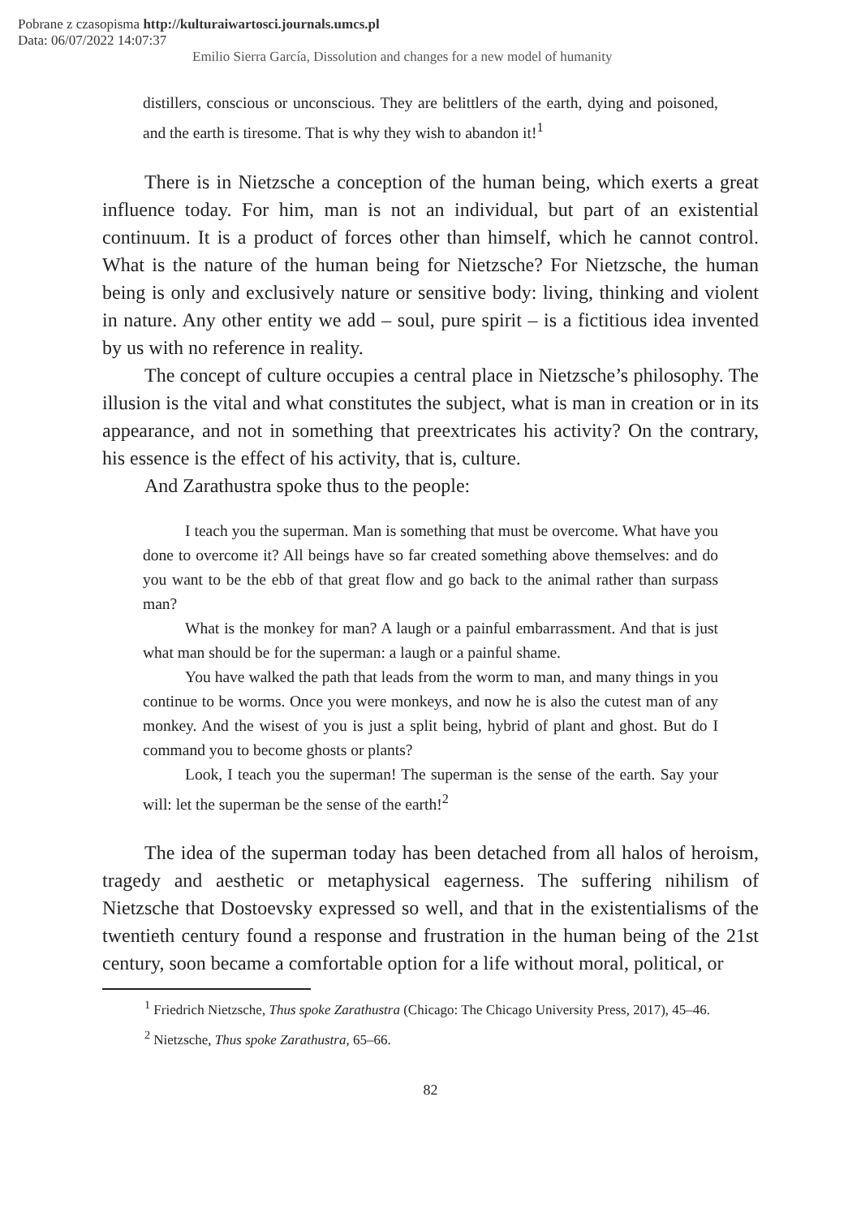Pobrane z czasopisma http://kulturaiwartosci.journals.umcs.pl
Data: 06/07/2022 14:07:37
Emilio Sierra García, Dissolution and changes for a new model of humanity
distillers, conscious or unconscious. They are belittlers of the earth, dying and poisoned, and the earth is tiresome. That is why they wish to abandon it!<sup>1</sup>
There is in Nietzsche a conception of the human being, which exerts a great influence today. For him, man is not an individual, but part of an existential continuum. It is a product of forces other than himself, which he cannot control. What is the nature of the human being for Nietzsche? For Nietzsche, the human being is only and exclusively nature or sensitive body: living, thinking and violent in nature. Any other entity we add – soul, pure spirit – is a fictitious idea invented by us with no reference in reality.
The concept of culture occupies a central place in Nietzsche’s philosophy. The illusion is the vital and what constitutes the subject, what is man in creation or in its appearance, and not in something that preextricates his activity? On the contrary, his essence is the effect of his activity, that is, culture.
And Zarathustra spoke thus to the people:
I teach you the superman. Man is something that must be overcome. What have you done to overcome it? All beings have so far created something above themselves: and do you want to be the ebb of that great flow and go back to the animal rather than surpass man?
What is the monkey for man? A laugh or a painful embarrassment. And that is just what man should be for the superman: a laugh or a painful shame.
You have walked the path that leads from the worm to man, and many things in you continue to be worms. Once you were monkeys, and now he is also the cutest man of any monkey. And the wisest of you is just a split being, hybrid of plant and ghost. But do I command you to become ghosts or plants?
Look, I teach you the superman! The superman is the sense of the earth. Say your will: let the superman be the sense of the earth!<sup>2</sup>
The idea of the superman today has been detached from all halos of heroism, tragedy and aesthetic or metaphysical eagerness. The suffering nihilism of Nietzsche that Dostoevsky expressed so well, and that in the existentialisms of the twentieth century found a response and frustration in the human being of the 21st century, soon became a comfortable option for a life without moral, political, or
<sup>1</sup> Friedrich Nietzsche, Thus spoke Zarathustra (Chicago: The Chicago University Press, 2017), 45–46.
<sup>2</sup> Nietzsche, Thus spoke Zarathustra, 65–66.
82